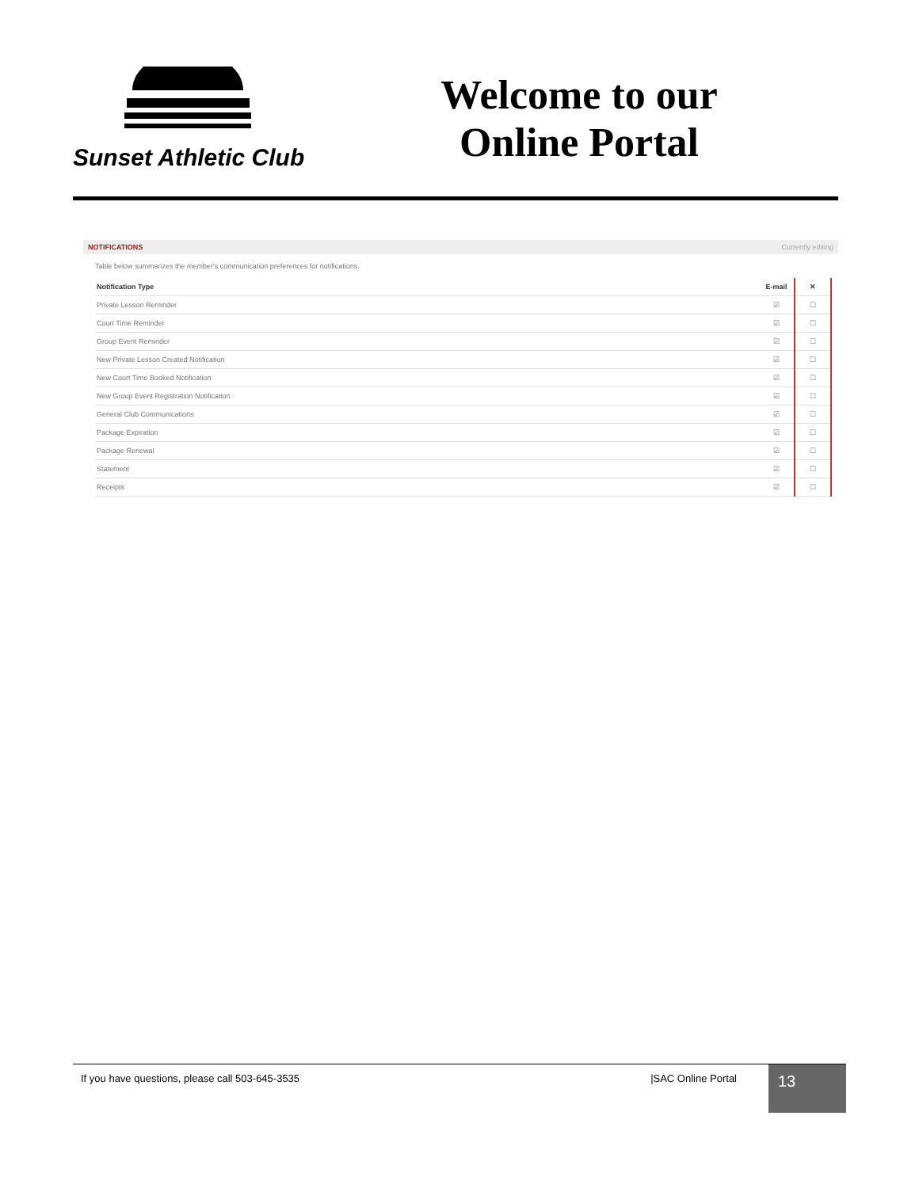Sunset Athletic Club
Welcome to our
Online Portal
NOTIFICATIONS Currently editing
Table below summarizes the member's communication preferences for notifications.
| Notification Type | E-mail | ✕ |
| --- | --- | --- |
| Private Lesson Reminder | ☑ | ☐ |
| Court Time Reminder | ☑ | ☐ |
| Group Event Reminder | ☑ | ☐ |
| New Private Lesson Created Notification | ☑ | ☐ |
| New Court Time Booked Notification | ☑ | ☐ |
| New Group Event Registration Notification | ☑ | ☐ |
| General Club Communications | ☑ | ☐ |
| Package Expiration | ☑ | ☐ |
| Package Renewal | ☑ | ☐ |
| Statement | ☑ | ☐ |
| Receipts | ☑ | ☐ |
If you have questions, please call 503-645-3535
|SAC Online Portal
13